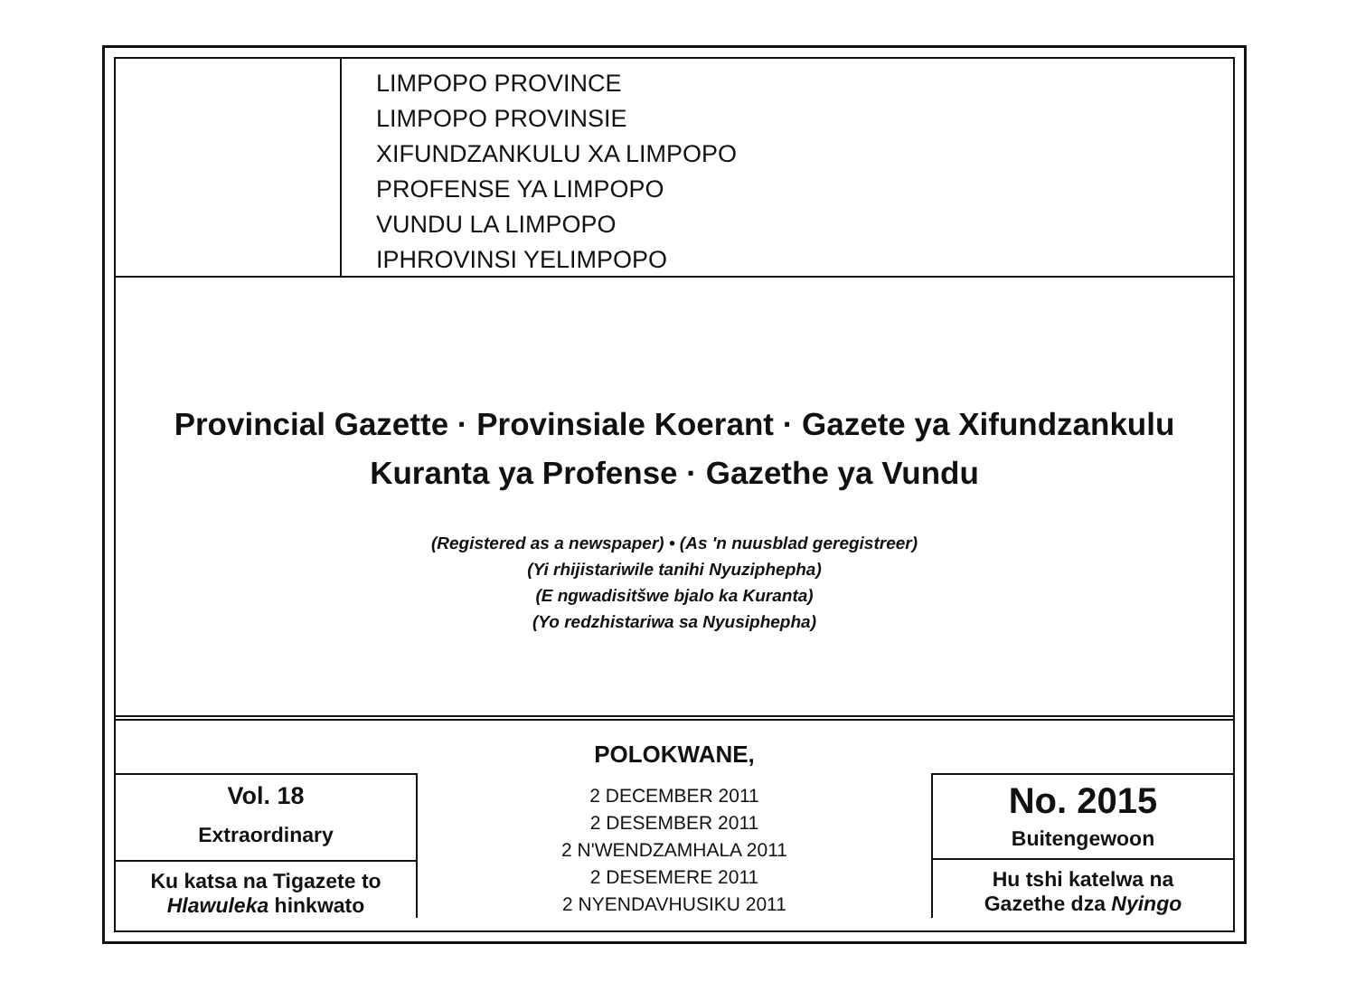LIMPOPO PROVINCE
LIMPOPO PROVINSIE
XIFUNDZANKULU XA LIMPOPO
PROFENSE YA LIMPOPO
VUNDU LA LIMPOPO
IPHROVINSI YELIMPOPO
Provincial Gazette · Provinsiale Koerant · Gazete ya Xifundzankulu
Kuranta ya Profense · Gazethe ya Vundu
(Registered as a newspaper) • (As 'n nuusblad geregistreer)
(Yi rhijistariwile tanihi Nyuziphepha)
(E ngwadisitšwe bjalo ka Kuranta)
(Yo redzhistariwa sa Nyusiphepha)
POLOKWANE,
Vol. 18
Extraordinary
Ku katsa na Tigazete to
Hlawuleka hinkwato
2 DECEMBER 2011
2 DESEMBER 2011
2 N'WENDZAMHALA 2011
2 DESEMERE 2011
2 NYENDAVHUSIKU 2011
No. 2015
Buitengewoon
Hu tshi katelwa na
Gazethe dza Nyingo